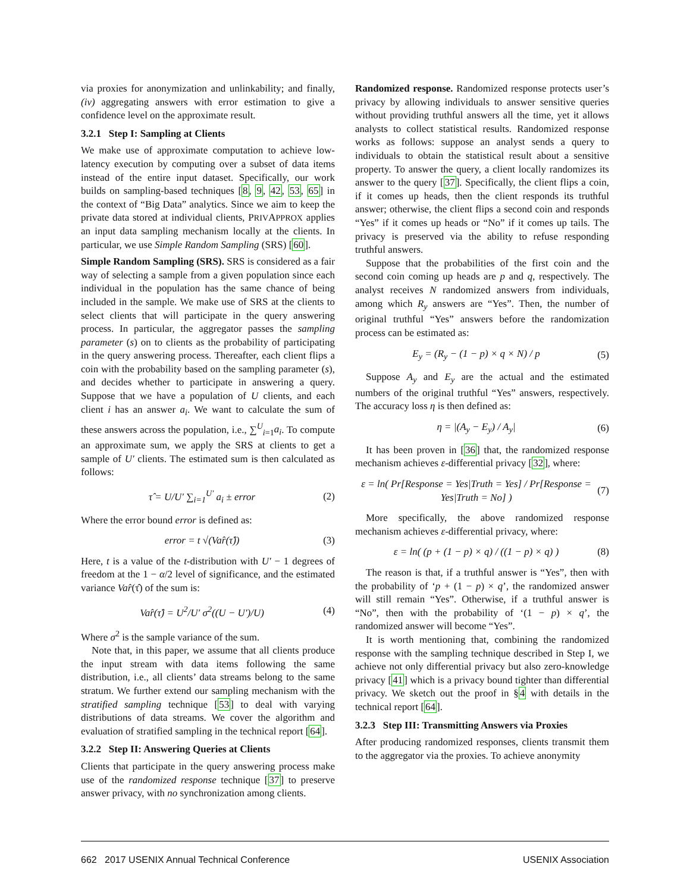via proxies for anonymization and unlinkability; and finally, (iv) aggregating answers with error estimation to give a confidence level on the approximate result.
3.2.1 Step I: Sampling at Clients
We make use of approximate computation to achieve low-latency execution by computing over a subset of data items instead of the entire input dataset. Specifically, our work builds on sampling-based techniques [8, 9, 42, 53, 65] in the context of “Big Data” analytics. Since we aim to keep the private data stored at individual clients, PRIVAPPROX applies an input data sampling mechanism locally at the clients. In particular, we use Simple Random Sampling (SRS) [60].
Simple Random Sampling (SRS). SRS is considered as a fair way of selecting a sample from a given population since each individual in the population has the same chance of being included in the sample. We make use of SRS at the clients to select clients that will participate in the query answering process. In particular, the aggregator passes the sampling parameter (s) on to clients as the probability of participating in the query answering process. Thereafter, each client flips a coin with the probability based on the sampling parameter (s), and decides whether to participate in answering a query. Suppose that we have a population of U clients, and each client i has an answer a<sub>i</sub>. We want to calculate the sum of these answers across the population, i.e., ∑<sup>U</sup><sub>i=1</sub>a<sub>i</sub>. To compute an approximate sum, we apply the SRS at clients to get a sample of U′ clients. The estimated sum is then calculated as follows:
τ̂ = U/U′ ∑<sub>i=1</sub><sup>U′</sup> a<sub>i</sub> ± error (2)
Where the error bound error is defined as:
error = t √(Var̂(τ̂)) (3)
Here, t is a value of the t-distribution with U′ − 1 degrees of freedom at the 1 − α/2 level of significance, and the estimated variance Var̂(τ̂) of the sum is:
Var̂(τ̂) = U<sup>2</sup>/U′ σ<sup>2</sup>((U − U′)/U) (4)
Where σ<sup>2</sup> is the sample variance of the sum.
Note that, in this paper, we assume that all clients produce the input stream with data items following the same distribution, i.e., all clients’ data streams belong to the same stratum. We further extend our sampling mechanism with the stratified sampling technique [53] to deal with varying distributions of data streams. We cover the algorithm and evaluation of stratified sampling in the technical report [64].
3.2.2 Step II: Answering Queries at Clients
Clients that participate in the query answering process make use of the randomized response technique [37] to preserve answer privacy, with no synchronization among clients.
Randomized response. Randomized response protects user’s privacy by allowing individuals to answer sensitive queries without providing truthful answers all the time, yet it allows analysts to collect statistical results. Randomized response works as follows: suppose an analyst sends a query to individuals to obtain the statistical result about a sensitive property. To answer the query, a client locally randomizes its answer to the query [37]. Specifically, the client flips a coin, if it comes up heads, then the client responds its truthful answer; otherwise, the client flips a second coin and responds “Yes” if it comes up heads or “No” if it comes up tails. The privacy is preserved via the ability to refuse responding truthful answers.
Suppose that the probabilities of the first coin and the second coin coming up heads are p and q, respectively. The analyst receives N randomized answers from individuals, among which R<sub>y</sub> answers are “Yes”. Then, the number of original truthful “Yes” answers before the randomization process can be estimated as:
E<sub>y</sub> = (R<sub>y</sub> − (1 − p) × q × N) / p (5)
Suppose A<sub>y</sub> and E<sub>y</sub> are the actual and the estimated numbers of the original truthful “Yes” answers, respectively. The accuracy loss η is then defined as:
η = |(A<sub>y</sub> − E<sub>y</sub>) / A<sub>y</sub>| (6)
It has been proven in [36] that, the randomized response mechanism achieves ε-differential privacy [32], where:
ε = ln( Pr[Response = Yes|Truth = Yes] / Pr[Response = Yes|Truth = No] ) (7)
More specifically, the above randomized response mechanism achieves ε-differential privacy, where:
ε = ln( (p + (1 − p) × q) / ((1 − p) × q) ) (8)
The reason is that, if a truthful answer is “Yes”, then with the probability of ‘p + (1 − p) × q’, the randomized answer will still remain “Yes”. Otherwise, if a truthful answer is “No”, then with the probability of ‘(1 − p) × q’, the randomized answer will become “Yes”.
It is worth mentioning that, combining the randomized response with the sampling technique described in Step I, we achieve not only differential privacy but also zero-knowledge privacy [41] which is a privacy bound tighter than differential privacy. We sketch out the proof in §4 with details in the technical report [64].
3.2.3 Step III: Transmitting Answers via Proxies
After producing randomized responses, clients transmit them to the aggregator via the proxies. To achieve anonymity
662 2017 USENIX Annual Technical Conference USENIX Association